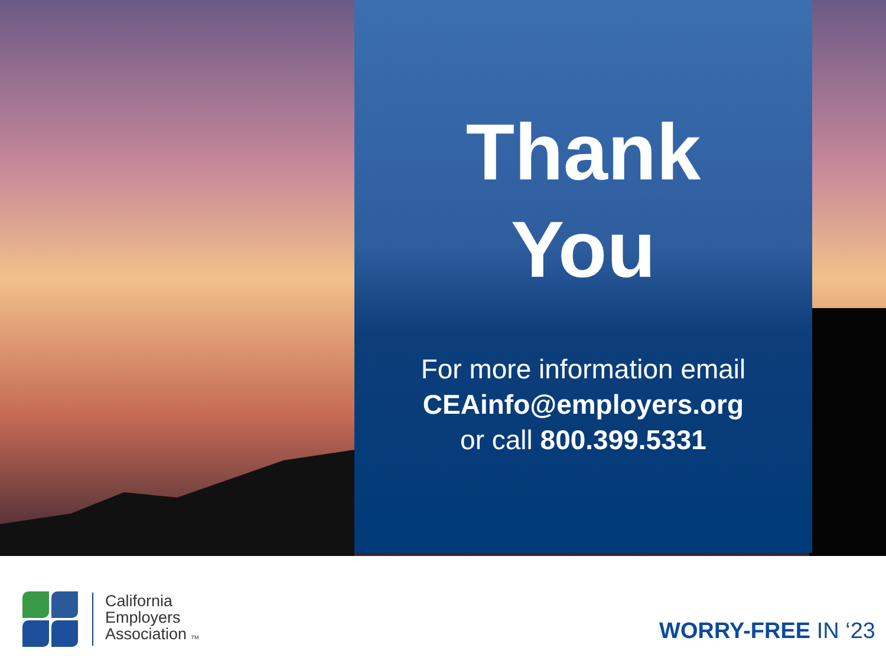Thank
You
For more information email
CEAinfo@employers.org
or call 800.399.5331
California
Employers
Association TM
WORRY-FREE IN ‘23